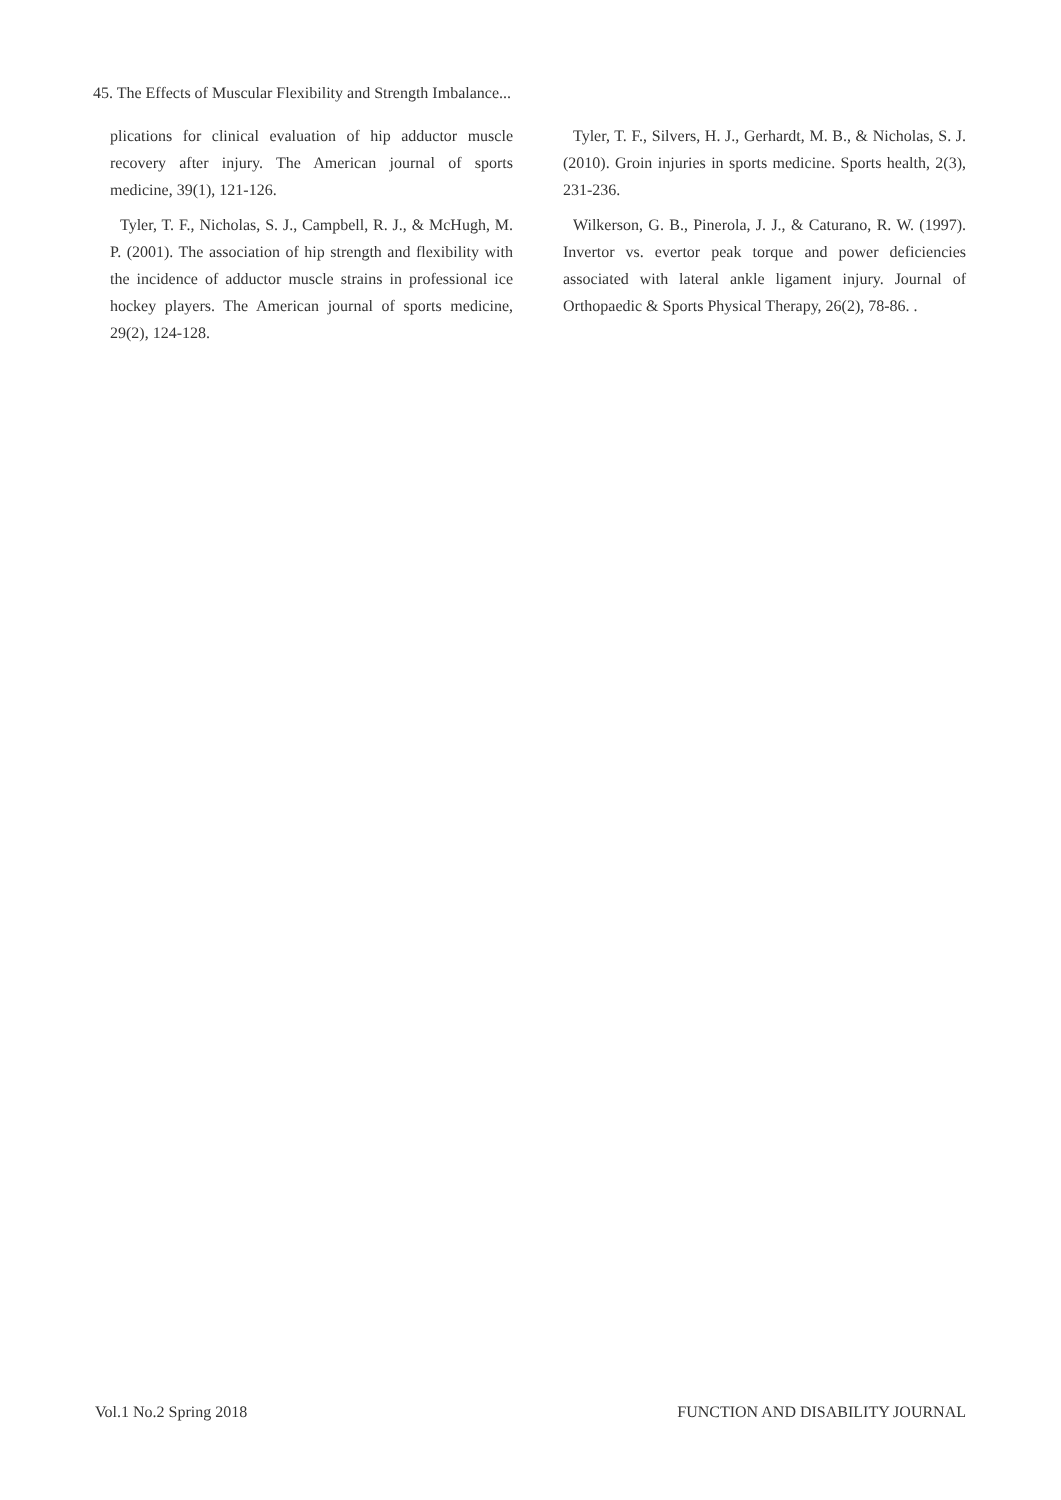45. The Effects of Muscular Flexibility and Strength Imbalance...
plications for clinical evaluation of hip adductor muscle recovery after injury. The American journal of sports medicine, 39(1), 121-126.
Tyler, T. F., Nicholas, S. J., Campbell, R. J., & McHugh, M. P. (2001). The association of hip strength and flexibility with the incidence of adductor muscle strains in professional ice hockey players. The American journal of sports medicine, 29(2), 124-128.
Tyler, T. F., Silvers, H. J., Gerhardt, M. B., & Nicholas, S. J. (2010). Groin injuries in sports medicine. Sports health, 2(3), 231-236.
Wilkerson, G. B., Pinerola, J. J., & Caturano, R. W. (1997). Invertor vs. evertor peak torque and power deficiencies associated with lateral ankle ligament injury. Journal of Orthopaedic & Sports Physical Therapy, 26(2), 78-86. .
Vol.1 No.2 Spring 2018 FUNCTION AND DISABILITY JOURNAL